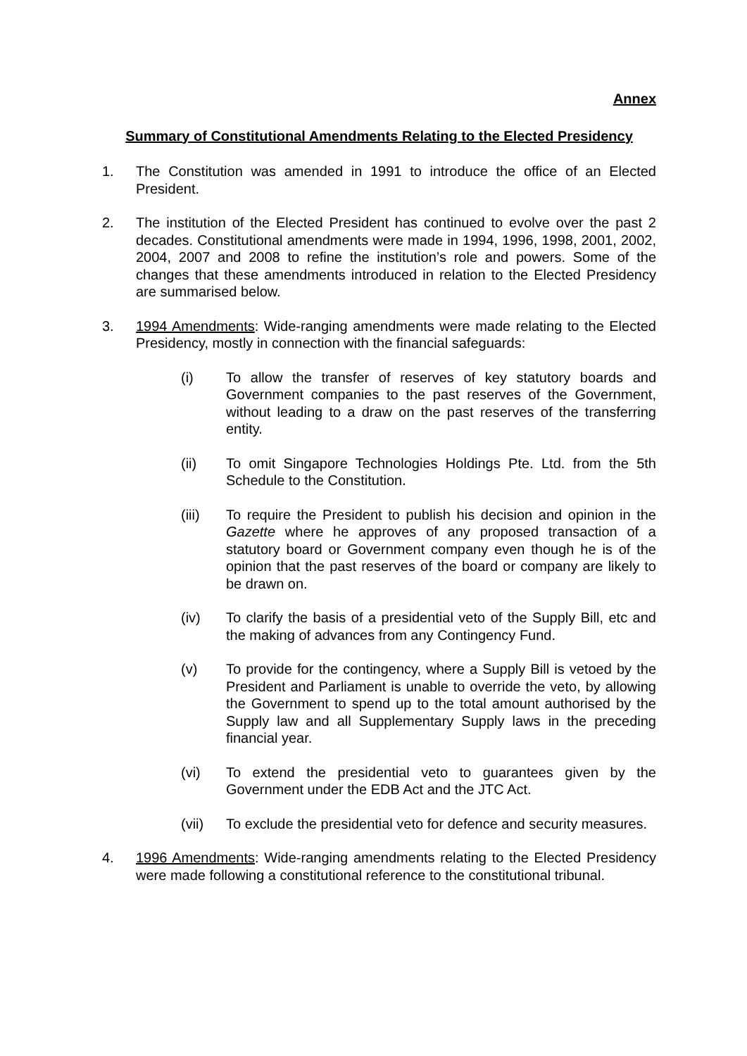Annex
Summary of Constitutional Amendments Relating to the Elected Presidency
1. The Constitution was amended in 1991 to introduce the office of an Elected President.
2. The institution of the Elected President has continued to evolve over the past 2 decades. Constitutional amendments were made in 1994, 1996, 1998, 2001, 2002, 2004, 2007 and 2008 to refine the institution’s role and powers. Some of the changes that these amendments introduced in relation to the Elected Presidency are summarised below.
3. 1994 Amendments: Wide-ranging amendments were made relating to the Elected Presidency, mostly in connection with the financial safeguards:
(i) To allow the transfer of reserves of key statutory boards and Government companies to the past reserves of the Government, without leading to a draw on the past reserves of the transferring entity.
(ii) To omit Singapore Technologies Holdings Pte. Ltd. from the 5th Schedule to the Constitution.
(iii) To require the President to publish his decision and opinion in the Gazette where he approves of any proposed transaction of a statutory board or Government company even though he is of the opinion that the past reserves of the board or company are likely to be drawn on.
(iv) To clarify the basis of a presidential veto of the Supply Bill, etc and the making of advances from any Contingency Fund.
(v) To provide for the contingency, where a Supply Bill is vetoed by the President and Parliament is unable to override the veto, by allowing the Government to spend up to the total amount authorised by the Supply law and all Supplementary Supply laws in the preceding financial year.
(vi) To extend the presidential veto to guarantees given by the Government under the EDB Act and the JTC Act.
(vii) To exclude the presidential veto for defence and security measures.
4. 1996 Amendments: Wide-ranging amendments relating to the Elected Presidency were made following a constitutional reference to the constitutional tribunal.